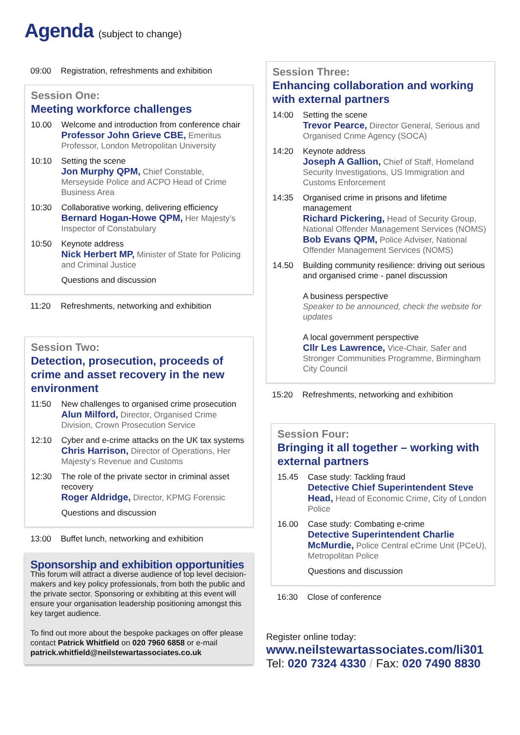Agenda (subject to change)
09:00 Registration, refreshments and exhibition
Session One:
Meeting workforce challenges
10.00 Welcome and introduction from conference chair
Professor John Grieve CBE, Emeritus Professor, London Metropolitan University
10:10 Setting the scene
Jon Murphy QPM, Chief Constable, Merseyside Police and ACPO Head of Crime Business Area
10:30 Collaborative working, delivering efficiency
Bernard Hogan-Howe QPM, Her Majesty’s Inspector of Constabulary
10:50 Keynote address
Nick Herbert MP, Minister of State for Policing and Criminal Justice
Questions and discussion
11:20 Refreshments, networking and exhibition
Session Two:
Detection, prosecution, proceeds of crime and asset recovery in the new environment
11:50 New challenges to organised crime prosecution
Alun Milford, Director, Organised Crime Division, Crown Prosecution Service
12:10 Cyber and e-crime attacks on the UK tax systems
Chris Harrison, Director of Operations, Her Majesty’s Revenue and Customs
12:30 The role of the private sector in criminal asset recovery
Roger Aldridge, Director, KPMG Forensic
Questions and discussion
13:00 Buffet lunch, networking and exhibition
Sponsorship and exhibition opportunities
This forum will attract a diverse audience of top level decision-makers and key policy professionals, from both the public and the private sector. Sponsoring or exhibiting at this event will ensure your organisation leadership positioning amongst this key target audience.
To find out more about the bespoke packages on offer please contact Patrick Whitfield on 020 7960 6858 or e-mail patrick.whitfield@neilstewartassociates.co.uk
Session Three:
Enhancing collaboration and working with external partners
14:00 Setting the scene
Trevor Pearce, Director General, Serious and Organised Crime Agency (SOCA)
14:20 Keynote address
Joseph A Gallion, Chief of Staff, Homeland Security Investigations, US Immigration and Customs Enforcement
14:35 Organised crime in prisons and lifetime management
Richard Pickering, Head of Security Group, National Offender Management Services (NOMS)
Bob Evans QPM, Police Adviser, National Offender Management Services (NOMS)
14.50 Building community resilience: driving out serious and organised crime - panel discussion
A business perspective
Speaker to be announced, check the website for updates
A local government perspective
Cllr Les Lawrence, Vice-Chair, Safer and Stronger Communities Programme, Birmingham City Council
15:20 Refreshments, networking and exhibition
Session Four:
Bringing it all together – working with external partners
15.45 Case study: Tackling fraud
Detective Chief Superintendent Steve Head, Head of Economic Crime, City of London Police
16.00 Case study: Combating e-crime
Detective Superintendent Charlie McMurdie, Police Central eCrime Unit (PCeU), Metropolitan Police
Questions and discussion
16:30 Close of conference
Register online today:
www.neilstewartassociates.com/li301
Tel: 020 7324 4330 / Fax: 020 7490 8830